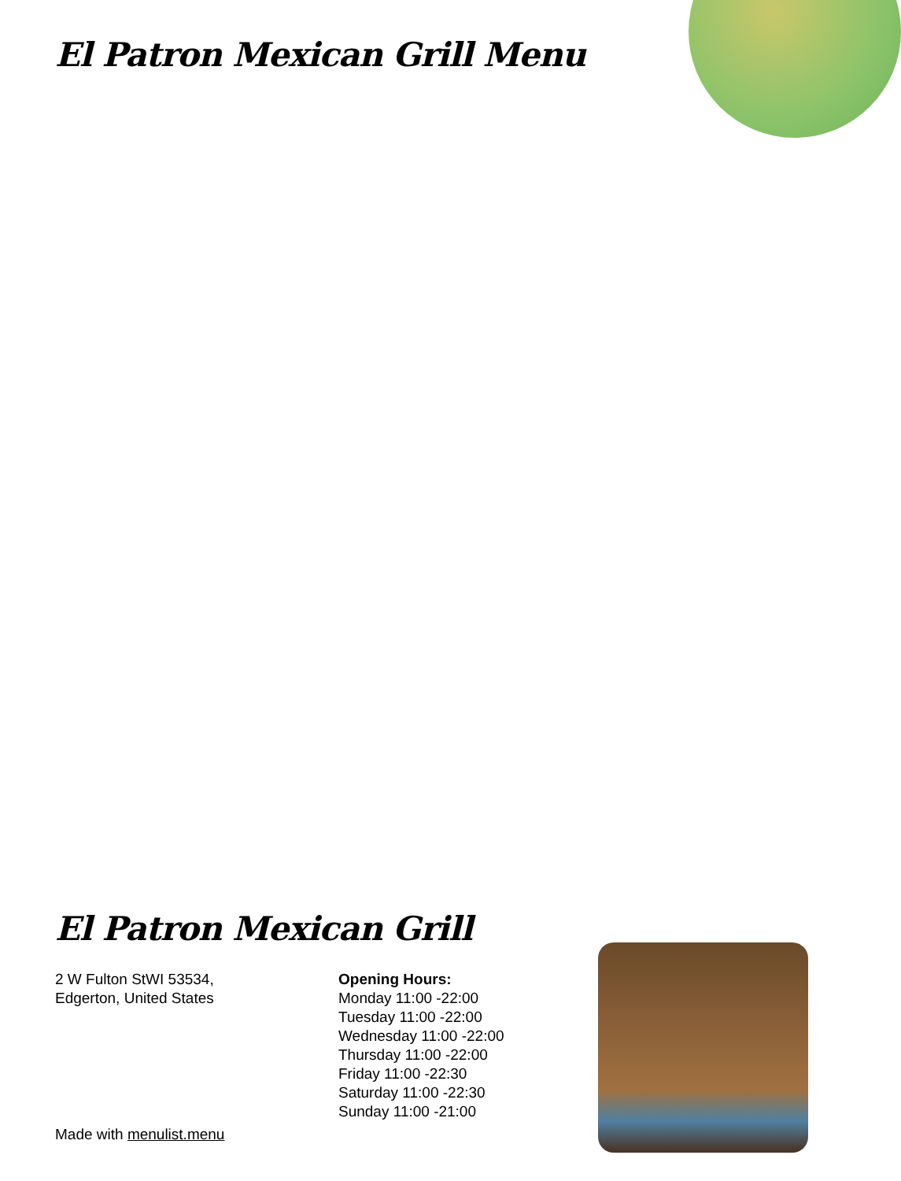El Patron Mexican Grill Menu
El Patron Mexican Grill
2 W Fulton StWI 53534,
Edgerton, United States
Opening Hours:
Monday 11:00 -22:00
Tuesday 11:00 -22:00
Wednesday 11:00 -22:00
Thursday 11:00 -22:00
Friday 11:00 -22:30
Saturday 11:00 -22:30
Sunday 11:00 -21:00
Made with menulist.menu